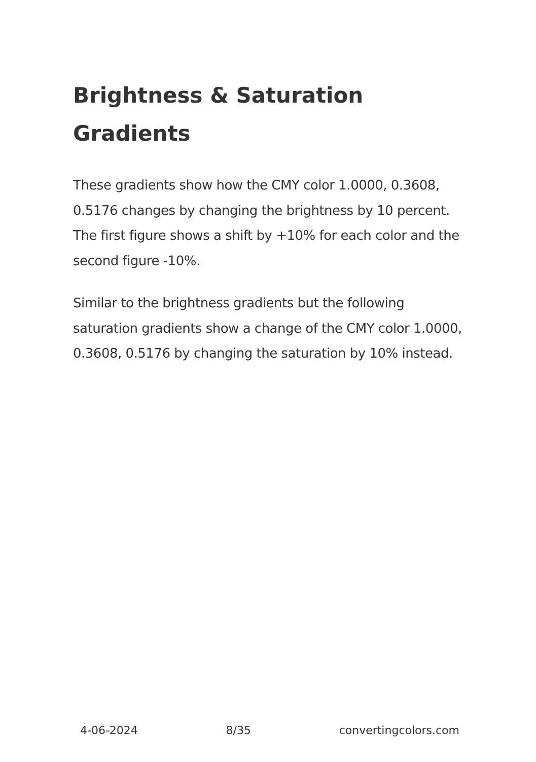Brightness & Saturation Gradients
These gradients show how the CMY color 1.0000, 0.3608, 0.5176 changes by changing the brightness by 10 percent. The first figure shows a shift by +10% for each color and the second figure -10%.
Similar to the brightness gradients but the following saturation gradients show a change of the CMY color 1.0000, 0.3608, 0.5176 by changing the saturation by 10% instead.
4-06-2024 8/35 convertingcolors.com